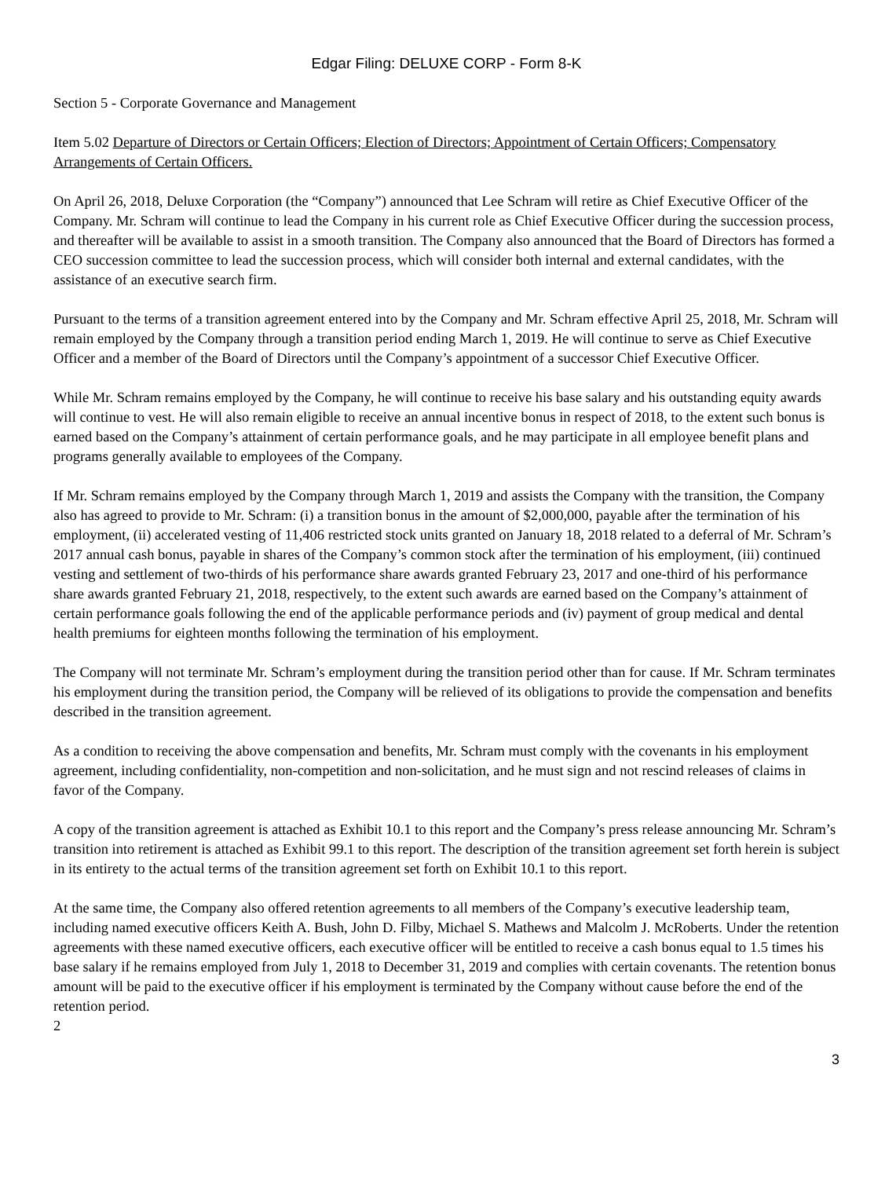Edgar Filing: DELUXE CORP - Form 8-K
Section 5 - Corporate Governance and Management
Item 5.02 Departure of Directors or Certain Officers; Election of Directors; Appointment of Certain Officers; Compensatory Arrangements of Certain Officers.
On April 26, 2018, Deluxe Corporation (the “Company”) announced that Lee Schram will retire as Chief Executive Officer of the Company. Mr. Schram will continue to lead the Company in his current role as Chief Executive Officer during the succession process, and thereafter will be available to assist in a smooth transition. The Company also announced that the Board of Directors has formed a CEO succession committee to lead the succession process, which will consider both internal and external candidates, with the assistance of an executive search firm.
Pursuant to the terms of a transition agreement entered into by the Company and Mr. Schram effective April 25, 2018, Mr. Schram will remain employed by the Company through a transition period ending March 1, 2019. He will continue to serve as Chief Executive Officer and a member of the Board of Directors until the Company’s appointment of a successor Chief Executive Officer.
While Mr. Schram remains employed by the Company, he will continue to receive his base salary and his outstanding equity awards will continue to vest. He will also remain eligible to receive an annual incentive bonus in respect of 2018, to the extent such bonus is earned based on the Company’s attainment of certain performance goals, and he may participate in all employee benefit plans and programs generally available to employees of the Company.
If Mr. Schram remains employed by the Company through March 1, 2019 and assists the Company with the transition, the Company also has agreed to provide to Mr. Schram: (i) a transition bonus in the amount of $2,000,000, payable after the termination of his employment, (ii) accelerated vesting of 11,406 restricted stock units granted on January 18, 2018 related to a deferral of Mr. Schram’s 2017 annual cash bonus, payable in shares of the Company’s common stock after the termination of his employment, (iii) continued vesting and settlement of two-thirds of his performance share awards granted February 23, 2017 and one-third of his performance share awards granted February 21, 2018, respectively, to the extent such awards are earned based on the Company’s attainment of certain performance goals following the end of the applicable performance periods and (iv) payment of group medical and dental health premiums for eighteen months following the termination of his employment.
The Company will not terminate Mr. Schram’s employment during the transition period other than for cause. If Mr. Schram terminates his employment during the transition period, the Company will be relieved of its obligations to provide the compensation and benefits described in the transition agreement.
As a condition to receiving the above compensation and benefits, Mr. Schram must comply with the covenants in his employment agreement, including confidentiality, non-competition and non-solicitation, and he must sign and not rescind releases of claims in favor of the Company.
A copy of the transition agreement is attached as Exhibit 10.1 to this report and the Company’s press release announcing Mr. Schram’s transition into retirement is attached as Exhibit 99.1 to this report. The description of the transition agreement set forth herein is subject in its entirety to the actual terms of the transition agreement set forth on Exhibit 10.1 to this report.
At the same time, the Company also offered retention agreements to all members of the Company’s executive leadership team, including named executive officers Keith A. Bush, John D. Filby, Michael S. Mathews and Malcolm J. McRoberts. Under the retention agreements with these named executive officers, each executive officer will be entitled to receive a cash bonus equal to 1.5 times his base salary if he remains employed from July 1, 2018 to December 31, 2019 and complies with certain covenants. The retention bonus amount will be paid to the executive officer if his employment is terminated by the Company without cause before the end of the retention period.
2
3